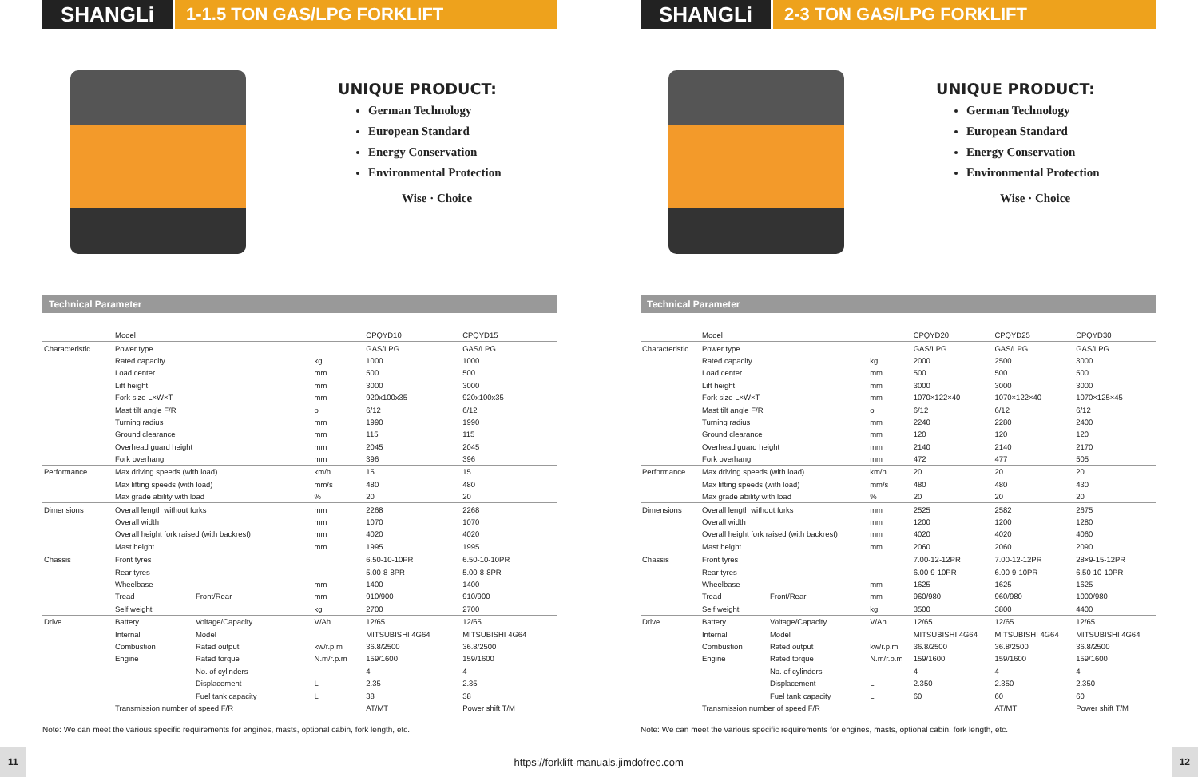SHANGLi
1-1.5 TON GAS/LPG FORKLIFT
UNIQUE PRODUCT:
German Technology
European Standard
Energy Conservation
Environmental Protection
Wise · Choice
Technical Parameter
| | Model | | | CPQYD10 | CPQYD15 |
| Characteristic | Power type | | | GAS/LPG | GAS/LPG |
| | Rated capacity | | kg | 1000 | 1000 |
| | Load center | | mm | 500 | 500 |
| | Lift height | | mm | 3000 | 3000 |
| | Fork size L×W×T | | mm | 920x100x35 | 920x100x35 |
| | Mast tilt angle F/R | | o | 6/12 | 6/12 |
| | Turning radius | | mm | 1990 | 1990 |
| | Ground clearance | | mm | 115 | 115 |
| | Overhead guard height | | mm | 2045 | 2045 |
| | Fork overhang | | mm | 396 | 396 |
| Performance | Max driving speeds (with load) | | km/h | 15 | 15 |
| | Max lifting speeds (with load) | | mm/s | 480 | 480 |
| | Max grade ability with load | | % | 20 | 20 |
| Dimensions | Overall length without forks | | mm | 2268 | 2268 |
| | Overall width | | mm | 1070 | 1070 |
| | Overall height fork raised (with backrest) | | mm | 4020 | 4020 |
| | Mast height | | mm | 1995 | 1995 |
| Chassis | Front tyres | | | 6.50-10-10PR | 6.50-10-10PR |
| | Rear tyres | | | 5.00-8-8PR | 5.00-8-8PR |
| | Wheelbase | | mm | 1400 | 1400 |
| | Tread | Front/Rear | mm | 910/900 | 910/900 |
| | Self weight | | kg | 2700 | 2700 |
| Drive | Battery | Voltage/Capacity | V/Ah | 12/65 | 12/65 |
| | Internal | Model | | MITSUBISHI 4G64 | MITSUBISHI 4G64 |
| | Combustion | Rated output | kw/r.p.m | 36.8/2500 | 36.8/2500 |
| | Engine | Rated torque | N.m/r.p.m | 159/1600 | 159/1600 |
| | | No. of cylinders | | 4 | 4 |
| | | Displacement | L | 2.35 | 2.35 |
| | | Fuel tank capacity | L | 38 | 38 |
| | Transmission number of speed F/R | | | AT/MT | Power shift T/M |
Note: We can meet the various specific requirements for engines, masts, optional cabin, fork length, etc.
SHANGLi
2-3 TON GAS/LPG FORKLIFT
UNIQUE PRODUCT:
German Technology
European Standard
Energy Conservation
Environmental Protection
Wise · Choice
Technical Parameter
| | Model | | | CPQYD20 | CPQYD25 | CPQYD30 |
| Characteristic | Power type | | | GAS/LPG | GAS/LPG | GAS/LPG |
| | Rated capacity | | kg | 2000 | 2500 | 3000 |
| | Load center | | mm | 500 | 500 | 500 |
| | Lift height | | mm | 3000 | 3000 | 3000 |
| | Fork size L×W×T | | mm | 1070×122×40 | 1070×122×40 | 1070×125×45 |
| | Mast tilt angle F/R | | o | 6/12 | 6/12 | 6/12 |
| | Turning radius | | mm | 2240 | 2280 | 2400 |
| | Ground clearance | | mm | 120 | 120 | 120 |
| | Overhead guard height | | mm | 2140 | 2140 | 2170 |
| | Fork overhang | | mm | 472 | 477 | 505 |
| Performance | Max driving speeds (with load) | | km/h | 20 | 20 | 20 |
| | Max lifting speeds (with load) | | mm/s | 480 | 480 | 430 |
| | Max grade ability with load | | % | 20 | 20 | 20 |
| Dimensions | Overall length without forks | | mm | 2525 | 2582 | 2675 |
| | Overall width | | mm | 1200 | 1200 | 1280 |
| | Overall height fork raised (with backrest) | | mm | 4020 | 4020 | 4060 |
| | Mast height | | mm | 2060 | 2060 | 2090 |
| Chassis | Front tyres | | | 7.00-12-12PR | 7.00-12-12PR | 28×9-15-12PR |
| | Rear tyres | | | 6.00-9-10PR | 6.00-9-10PR | 6.50-10-10PR |
| | Wheelbase | | mm | 1625 | 1625 | 1625 |
| | Tread | Front/Rear | mm | 960/980 | 960/980 | 1000/980 |
| | Self weight | | kg | 3500 | 3800 | 4400 |
| Drive | Battery | Voltage/Capacity | V/Ah | 12/65 | 12/65 | 12/65 |
| | Internal | Model | | MITSUBISHI 4G64 | MITSUBISHI 4G64 | MITSUBISHI 4G64 |
| | Combustion | Rated output | kw/r.p.m | 36.8/2500 | 36.8/2500 | 36.8/2500 |
| | Engine | Rated torque | N.m/r.p.m | 159/1600 | 159/1600 | 159/1600 |
| | | No. of cylinders | | 4 | 4 | 4 |
| | | Displacement | L | 2.350 | 2.350 | 2.350 |
| | | Fuel tank capacity | L | 60 | 60 | 60 |
| | Transmission number of speed F/R | | | | AT/MT | Power shift T/M |
Note: We can meet the various specific requirements for engines, masts, optional cabin, fork length, etc.
11 https://forklift-manuals.jimdofree.com 12